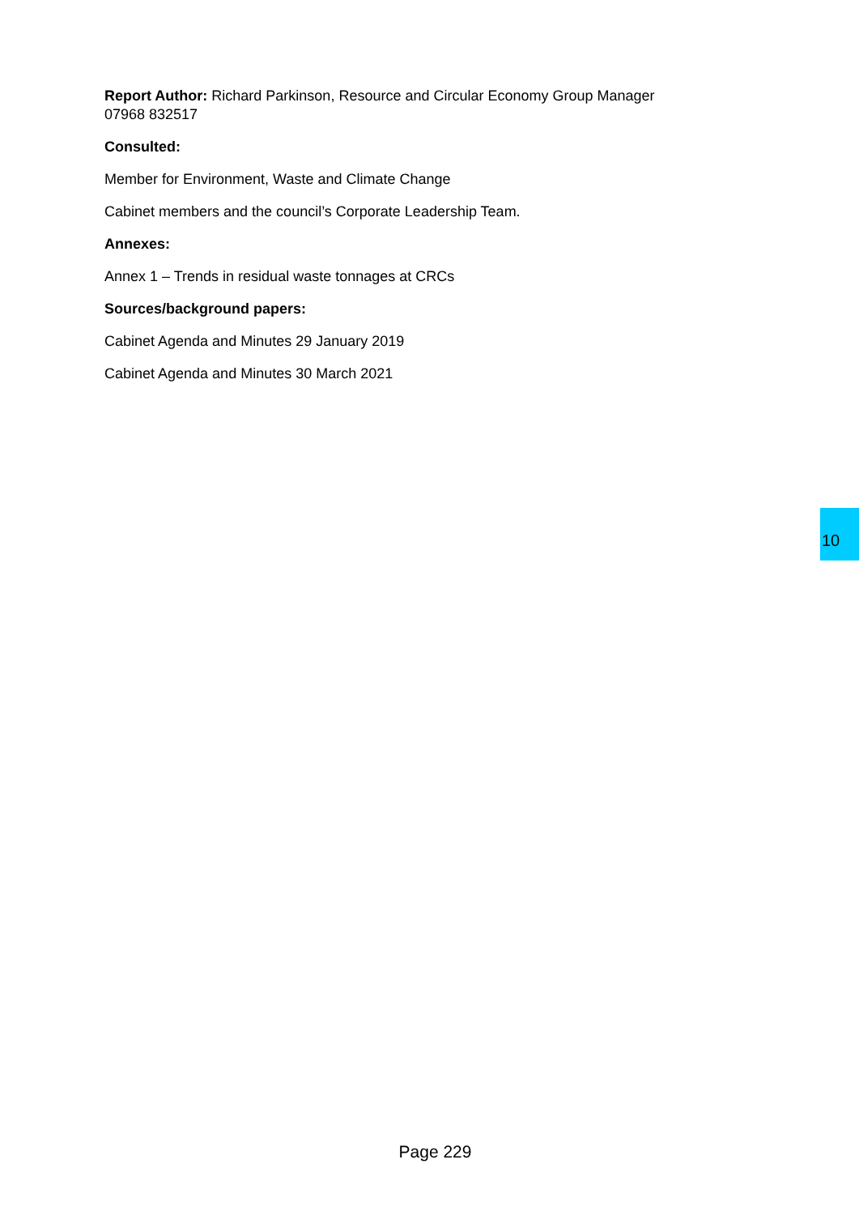Report Author: Richard Parkinson, Resource and Circular Economy Group Manager
07968 832517
Consulted:
Member for Environment, Waste and Climate Change
Cabinet members and the council’s Corporate Leadership Team.
Annexes:
Annex 1 – Trends in residual waste tonnages at CRCs
Sources/background papers:
Cabinet Agenda and Minutes 29 January 2019
Cabinet Agenda and Minutes 30 March 2021
10
Page 229